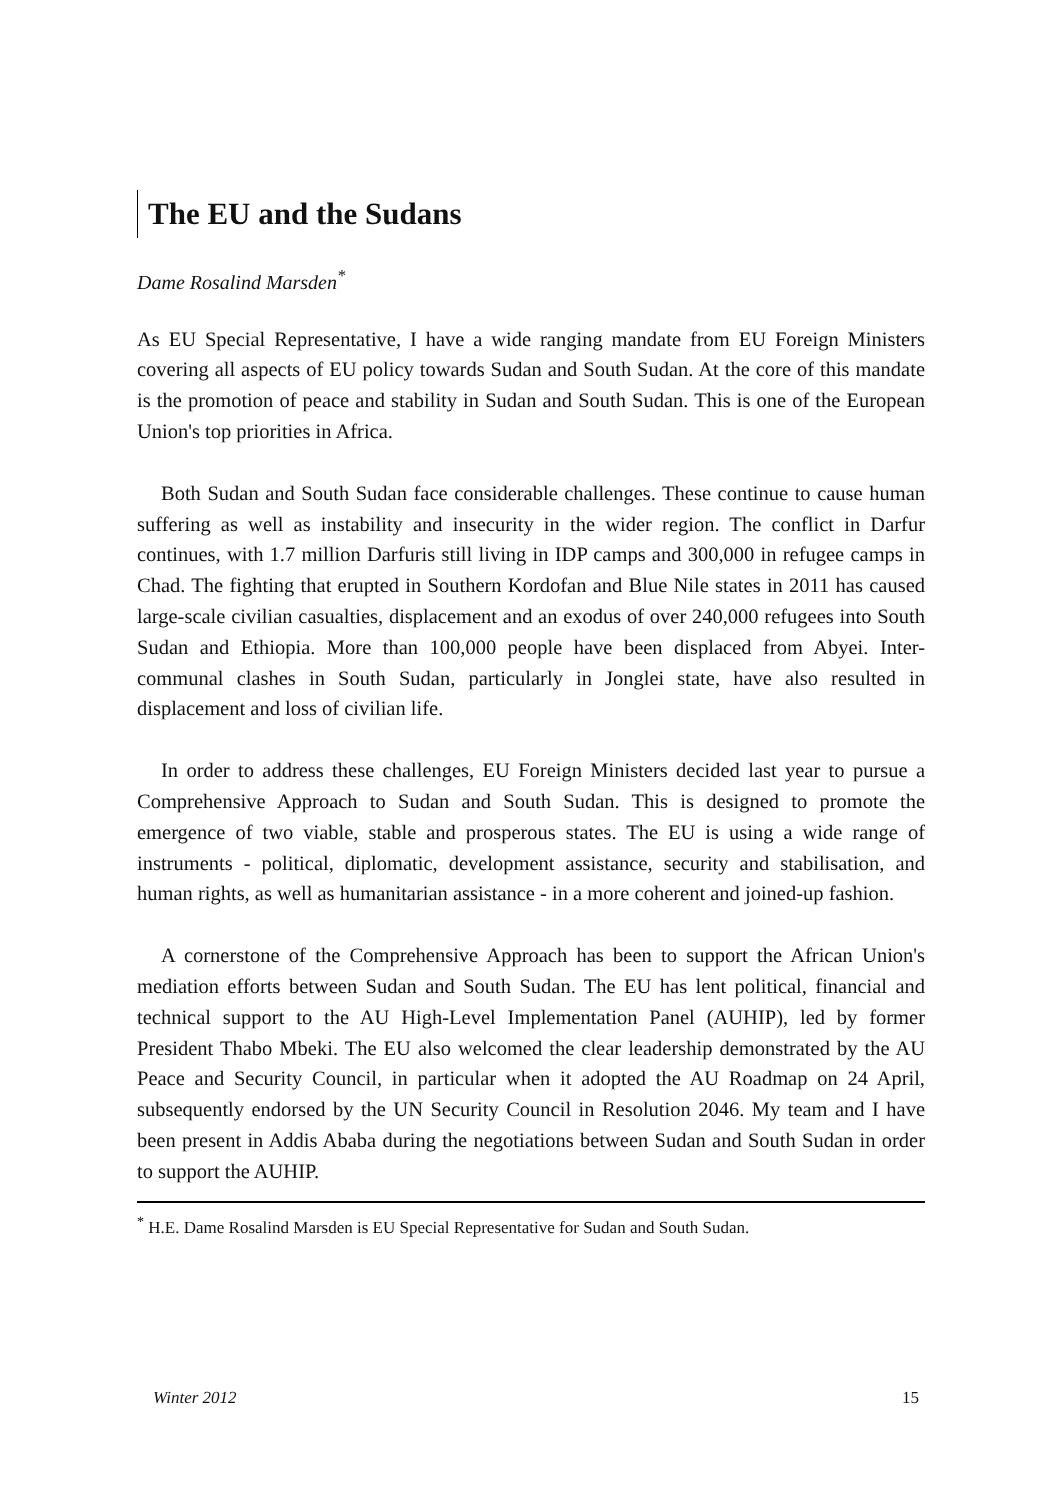The EU and the Sudans
Dame Rosalind Marsden<sup>*</sup>
As EU Special Representative, I have a wide ranging mandate from EU Foreign Ministers covering all aspects of EU policy towards Sudan and South Sudan. At the core of this mandate is the promotion of peace and stability in Sudan and South Sudan. This is one of the European Union's top priorities in Africa.
Both Sudan and South Sudan face considerable challenges. These continue to cause human suffering as well as instability and insecurity in the wider region. The conflict in Darfur continues, with 1.7 million Darfuris still living in IDP camps and 300,000 in refugee camps in Chad. The fighting that erupted in Southern Kordofan and Blue Nile states in 2011 has caused large-scale civilian casualties, displacement and an exodus of over 240,000 refugees into South Sudan and Ethiopia. More than 100,000 people have been displaced from Abyei. Inter-communal clashes in South Sudan, particularly in Jonglei state, have also resulted in displacement and loss of civilian life.
In order to address these challenges, EU Foreign Ministers decided last year to pursue a Comprehensive Approach to Sudan and South Sudan. This is designed to promote the emergence of two viable, stable and prosperous states. The EU is using a wide range of instruments - political, diplomatic, development assistance, security and stabilisation, and human rights, as well as humanitarian assistance - in a more coherent and joined-up fashion.
A cornerstone of the Comprehensive Approach has been to support the African Union's mediation efforts between Sudan and South Sudan. The EU has lent political, financial and technical support to the AU High-Level Implementation Panel (AUHIP), led by former President Thabo Mbeki. The EU also welcomed the clear leadership demonstrated by the AU Peace and Security Council, in particular when it adopted the AU Roadmap on 24 April, subsequently endorsed by the UN Security Council in Resolution 2046. My team and I have been present in Addis Ababa during the negotiations between Sudan and South Sudan in order to support the AUHIP.
<sup>*</sup> H.E. Dame Rosalind Marsden is EU Special Representative for Sudan and South Sudan.
Winter 2012 15